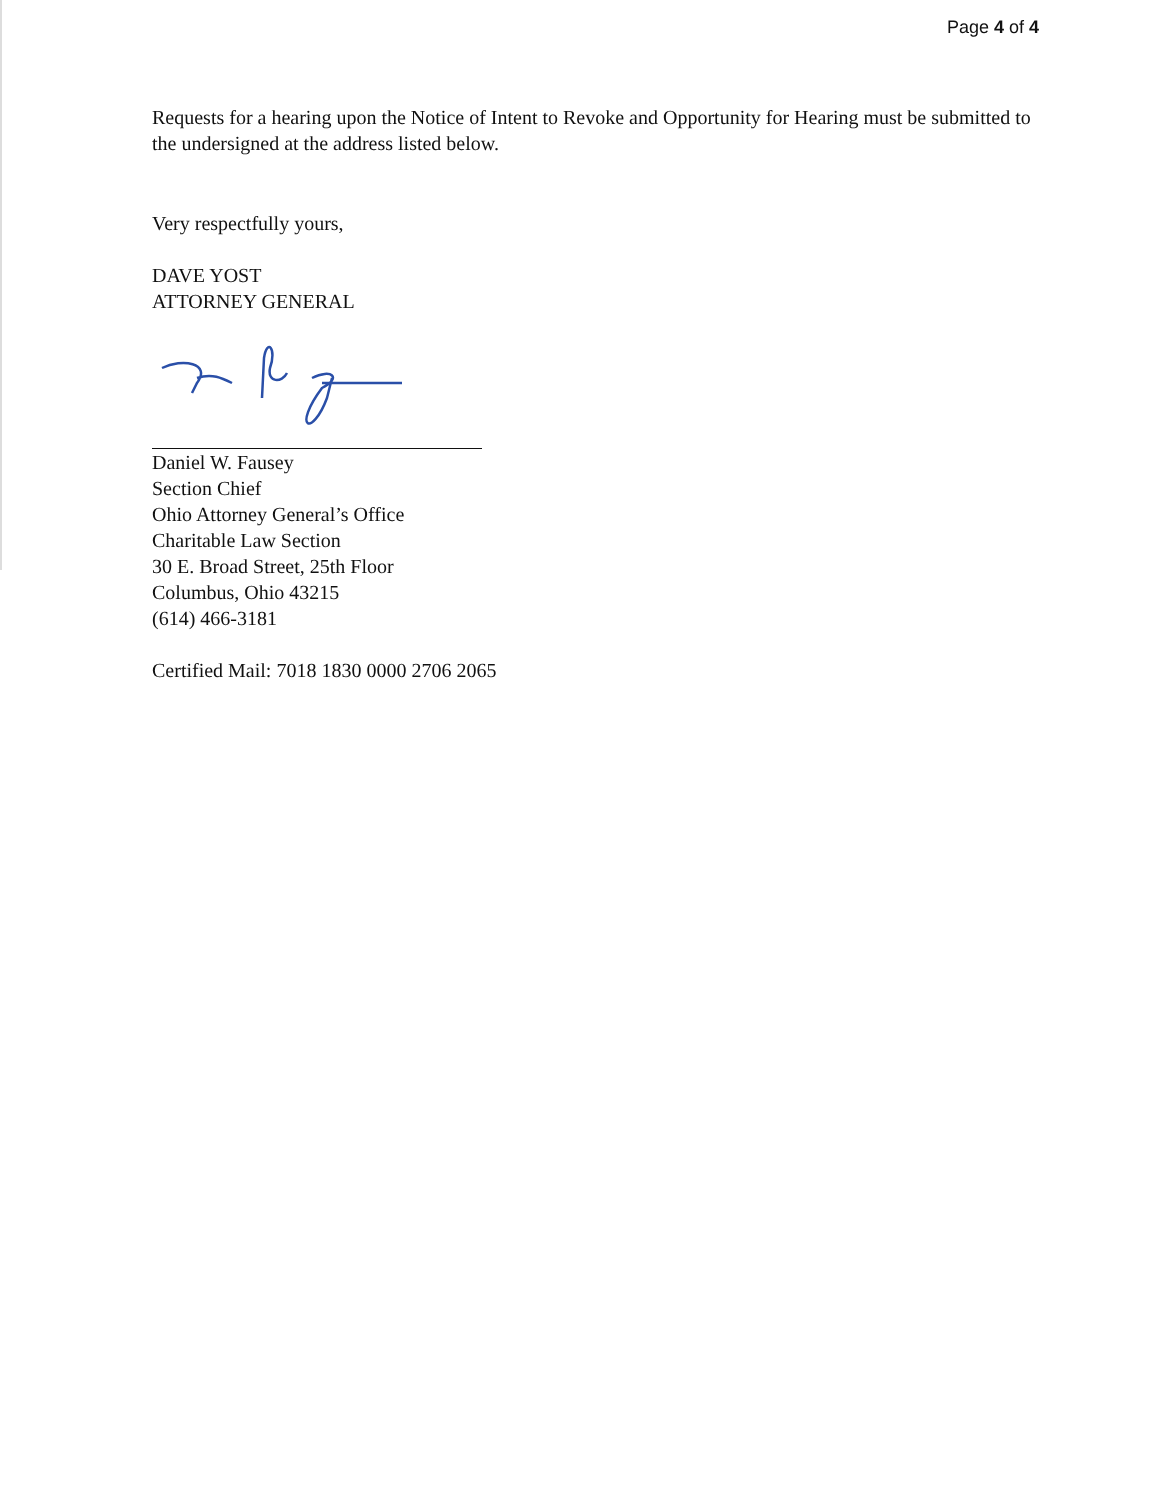Page 4 of 4
Requests for a hearing upon the Notice of Intent to Revoke and Opportunity for Hearing must be submitted to the undersigned at the address listed below.
Very respectfully yours,
DAVE YOST
ATTORNEY GENERAL
Daniel W. Fausey
Section Chief
Ohio Attorney General’s Office
Charitable Law Section
30 E. Broad Street, 25th Floor
Columbus, Ohio 43215
(614) 466-3181
Certified Mail: 7018 1830 0000 2706 2065